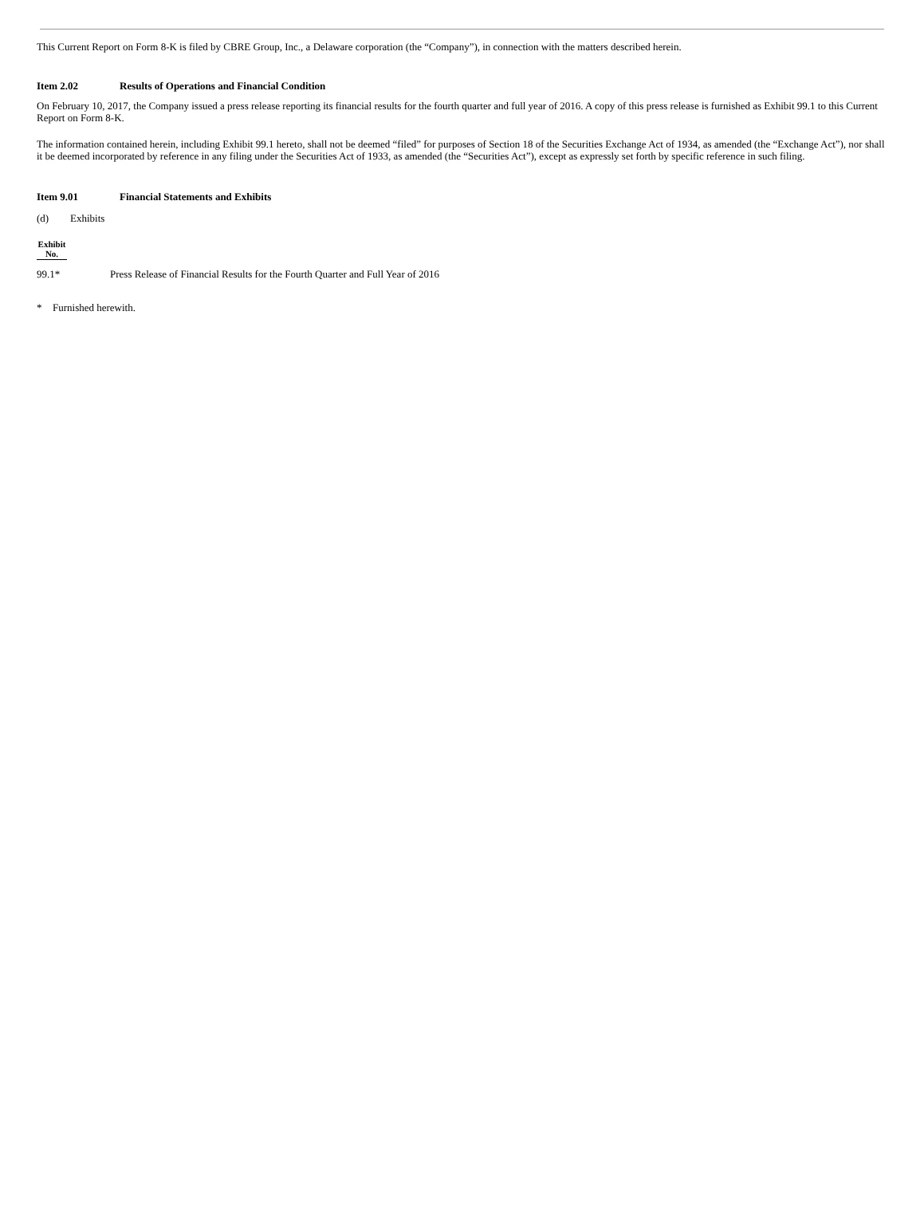This Current Report on Form 8-K is filed by CBRE Group, Inc., a Delaware corporation (the “Company”), in connection with the matters described herein.
Item 2.02 Results of Operations and Financial Condition
On February 10, 2017, the Company issued a press release reporting its financial results for the fourth quarter and full year of 2016. A copy of this press release is furnished as Exhibit 99.1 to this Current Report on Form 8-K.
The information contained herein, including Exhibit 99.1 hereto, shall not be deemed “filed” for purposes of Section 18 of the Securities Exchange Act of 1934, as amended (the “Exchange Act”), nor shall it be deemed incorporated by reference in any filing under the Securities Act of 1933, as amended (the “Securities Act”), except as expressly set forth by specific reference in such filing.
Item 9.01 Financial Statements and Exhibits
(d) Exhibits
| Exhibit No. | | |
| --- | --- | --- |
| 99.1* | | Press Release of Financial Results for the Fourth Quarter and Full Year of 2016 |
* Furnished herewith.